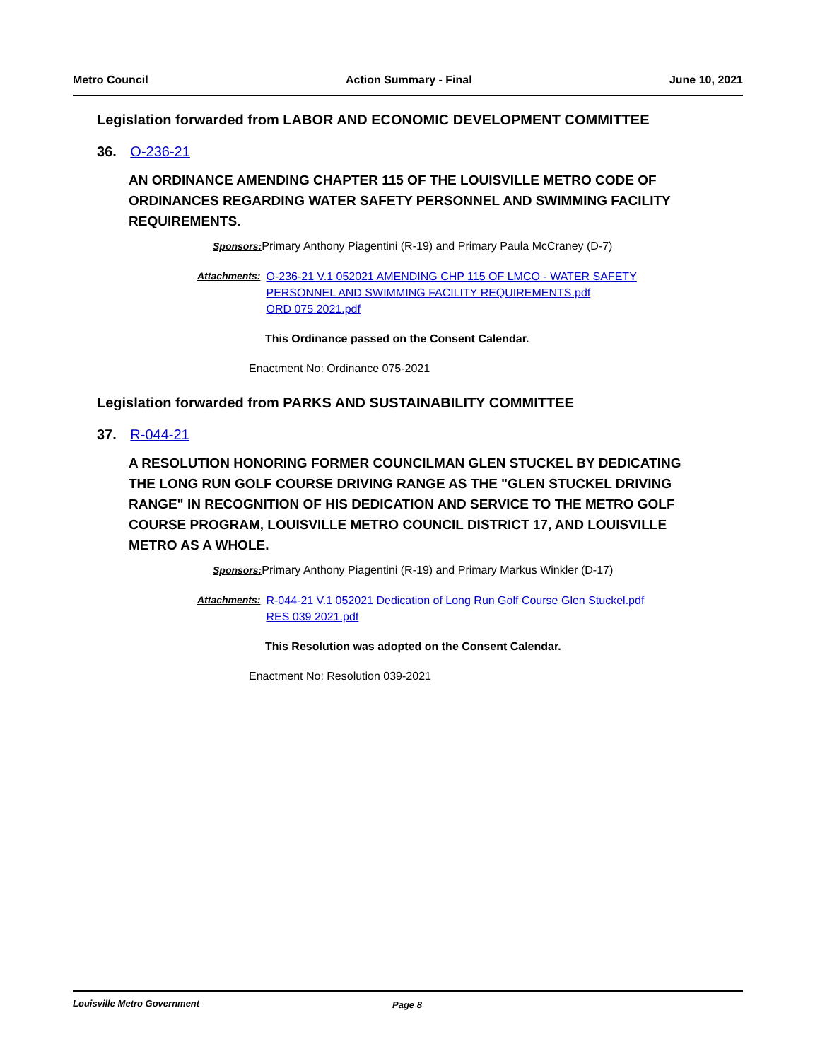Metro Council Action Summary - Final June 10, 2021
Legislation forwarded from LABOR AND ECONOMIC DEVELOPMENT COMMITTEE
36. O-236-21
AN ORDINANCE AMENDING CHAPTER 115 OF THE LOUISVILLE METRO CODE OF ORDINANCES REGARDING WATER SAFETY PERSONNEL AND SWIMMING FACILITY REQUIREMENTS.
Sponsors: Primary Anthony Piagentini (R-19) and Primary Paula McCraney (D-7)
Attachments: O-236-21 V.1 052021 AMENDING CHP 115 OF LMCO - WATER SAFETY PERSONNEL AND SWIMMING FACILITY REQUIREMENTS.pdf
ORD 075 2021.pdf
This Ordinance passed on the Consent Calendar.
Enactment No: Ordinance 075-2021
Legislation forwarded from PARKS AND SUSTAINABILITY COMMITTEE
37. R-044-21
A RESOLUTION HONORING FORMER COUNCILMAN GLEN STUCKEL BY DEDICATING THE LONG RUN GOLF COURSE DRIVING RANGE AS THE "GLEN STUCKEL DRIVING RANGE" IN RECOGNITION OF HIS DEDICATION AND SERVICE TO THE METRO GOLF COURSE PROGRAM, LOUISVILLE METRO COUNCIL DISTRICT 17, AND LOUISVILLE METRO AS A WHOLE.
Sponsors: Primary Anthony Piagentini (R-19) and Primary Markus Winkler (D-17)
Attachments: R-044-21 V.1 052021 Dedication of Long Run Golf Course Glen Stuckel.pdf
RES 039 2021.pdf
This Resolution was adopted on the Consent Calendar.
Enactment No: Resolution 039-2021
Louisville Metro Government Page 8